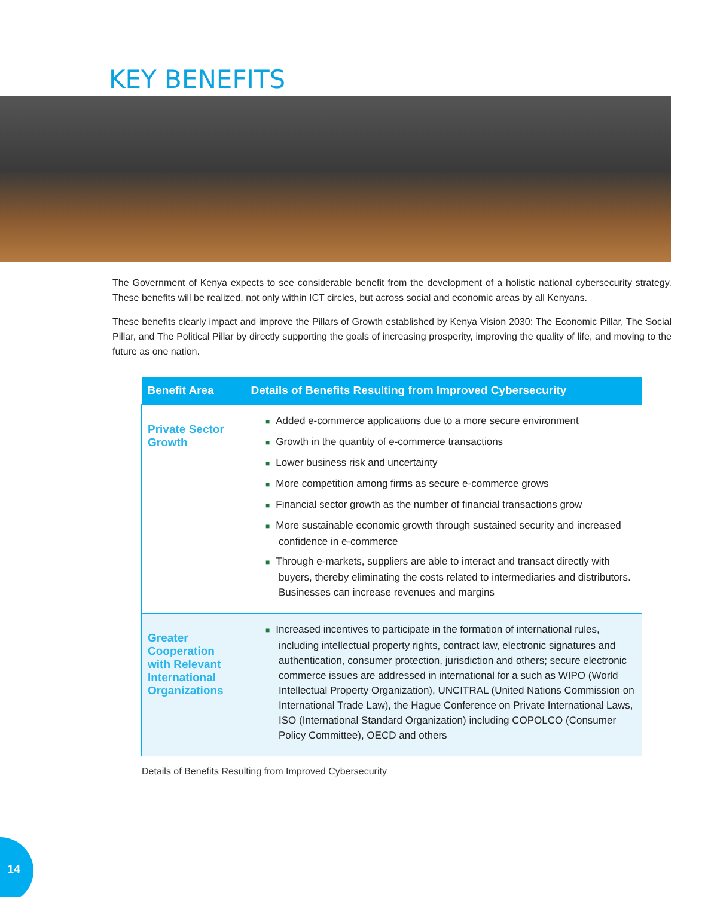KEY BENEFITS
The Government of Kenya expects to see considerable benefit from the development of a holistic national cybersecurity strategy. These benefits will be realized, not only within ICT circles, but across social and economic areas by all Kenyans.
These benefits clearly impact and improve the Pillars of Growth established by Kenya Vision 2030: The Economic Pillar, The Social Pillar, and The Political Pillar by directly supporting the goals of increasing prosperity, improving the quality of life, and moving to the future as one nation.
| Benefit Area | Details of Benefits Resulting from Improved Cybersecurity |
| --- | --- |
| Private Sector Growth | ■ Added e-commerce applications due to a more secure environment ■ Growth in the quantity of e-commerce transactions ■ Lower business risk and uncertainty ■ More competition among firms as secure e-commerce grows ■ Financial sector growth as the number of financial transactions grow ■ More sustainable economic growth through sustained security and increased confidence in e-commerce ■ Through e-markets, suppliers are able to interact and transact directly with buyers, thereby eliminating the costs related to intermediaries and distributors. Businesses can increase revenues and margins |
| Greater Cooperation with Relevant International Organizations | ■ Increased incentives to participate in the formation of international rules, including intellectual property rights, contract law, electronic signatures and authentication, consumer protection, jurisdiction and others; secure electronic commerce issues are addressed in international for a such as WIPO (World Intellectual Property Organization), UNCITRAL (United Nations Commission on International Trade Law), the Hague Conference on Private International Laws, ISO (International Standard Organization) including COPOLCO (Consumer Policy Committee), OECD and others |
Details of Benefits Resulting from Improved Cybersecurity
14